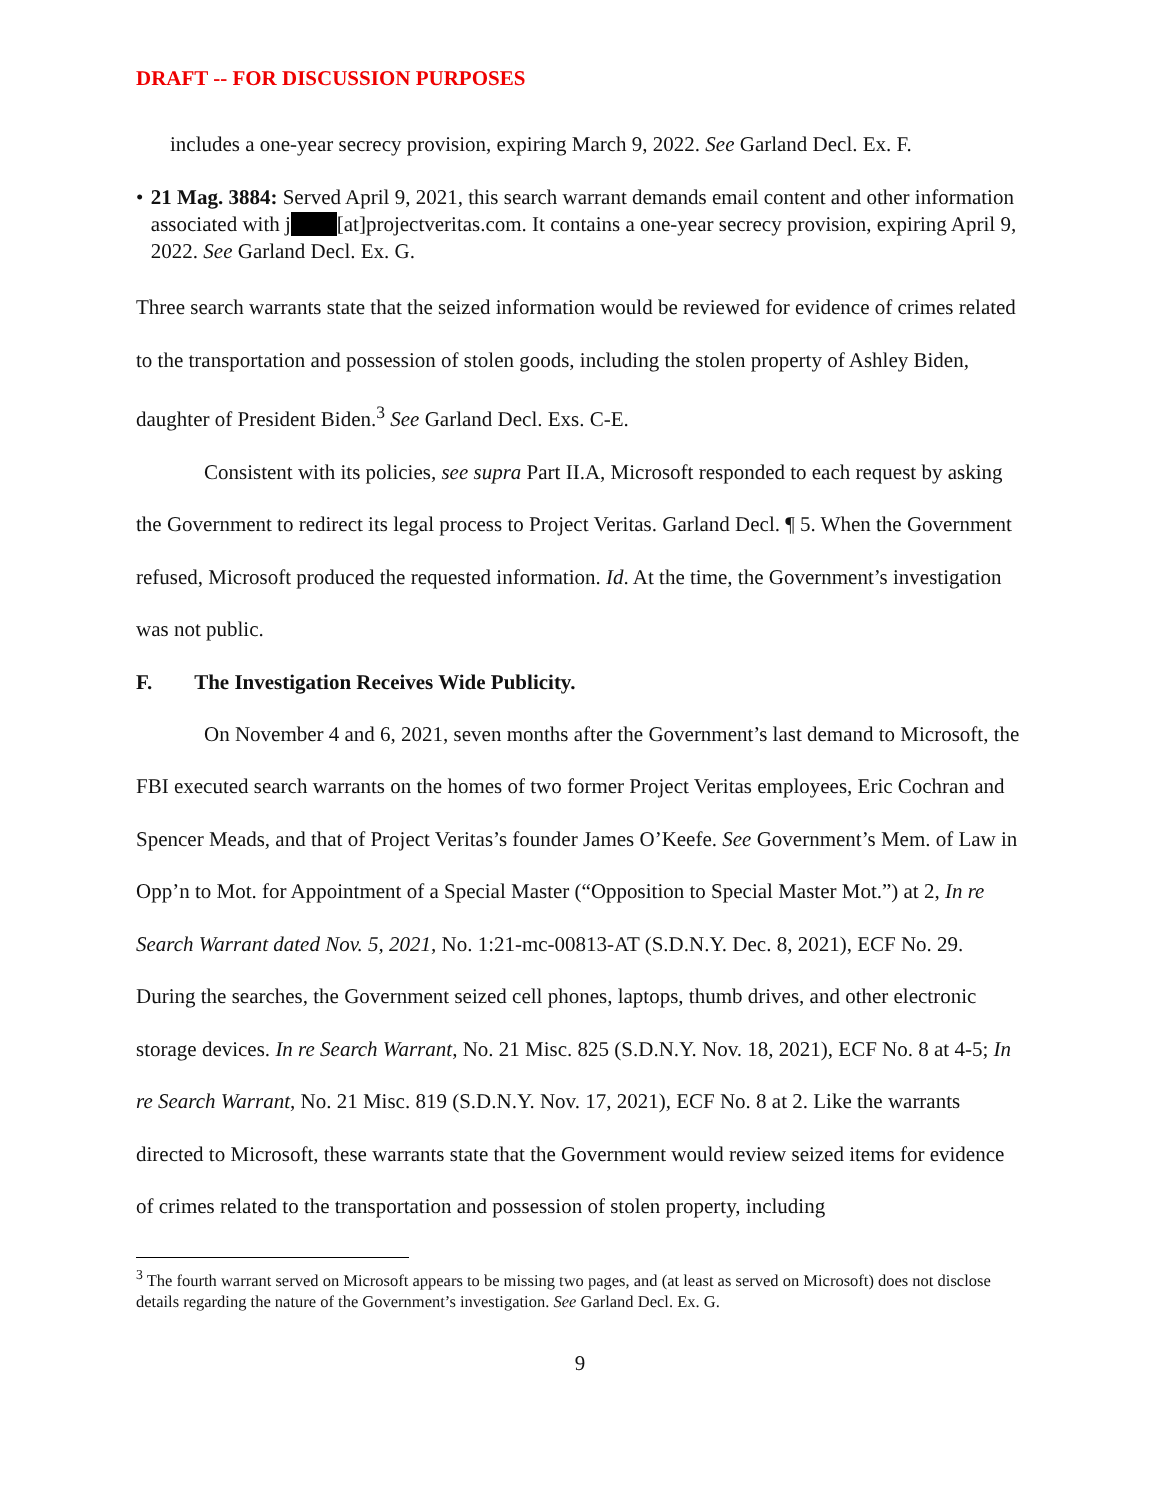DRAFT -- FOR DISCUSSION PURPOSES
includes a one-year secrecy provision, expiring March 9, 2022. See Garland Decl. Ex. F.
• 21 Mag. 3884: Served April 9, 2021, this search warrant demands email content and other information associated with j [at]projectveritas.com. It contains a one-year secrecy provision, expiring April 9, 2022. See Garland Decl. Ex. G.
Three search warrants state that the seized information would be reviewed for evidence of crimes related to the transportation and possession of stolen goods, including the stolen property of Ashley Biden, daughter of President Biden.<sup>3</sup> See Garland Decl. Exs. C-E.
Consistent with its policies, see supra Part II.A, Microsoft responded to each request by asking the Government to redirect its legal process to Project Veritas. Garland Decl. ¶ 5. When the Government refused, Microsoft produced the requested information. Id. At the time, the Government’s investigation was not public.
F. The Investigation Receives Wide Publicity.
On November 4 and 6, 2021, seven months after the Government’s last demand to Microsoft, the FBI executed search warrants on the homes of two former Project Veritas employees, Eric Cochran and Spencer Meads, and that of Project Veritas’s founder James O’Keefe. See Government’s Mem. of Law in Opp’n to Mot. for Appointment of a Special Master (“Opposition to Special Master Mot.”) at 2, In re Search Warrant dated Nov. 5, 2021, No. 1:21-mc-00813-AT (S.D.N.Y. Dec. 8, 2021), ECF No. 29. During the searches, the Government seized cell phones, laptops, thumb drives, and other electronic storage devices. In re Search Warrant, No. 21 Misc. 825 (S.D.N.Y. Nov. 18, 2021), ECF No. 8 at 4-5; In re Search Warrant, No. 21 Misc. 819 (S.D.N.Y. Nov. 17, 2021), ECF No. 8 at 2. Like the warrants directed to Microsoft, these warrants state that the Government would review seized items for evidence of crimes related to the transportation and possession of stolen property, including
<sup>3</sup> The fourth warrant served on Microsoft appears to be missing two pages, and (at least as served on Microsoft) does not disclose details regarding the nature of the Government’s investigation. See Garland Decl. Ex. G.
9